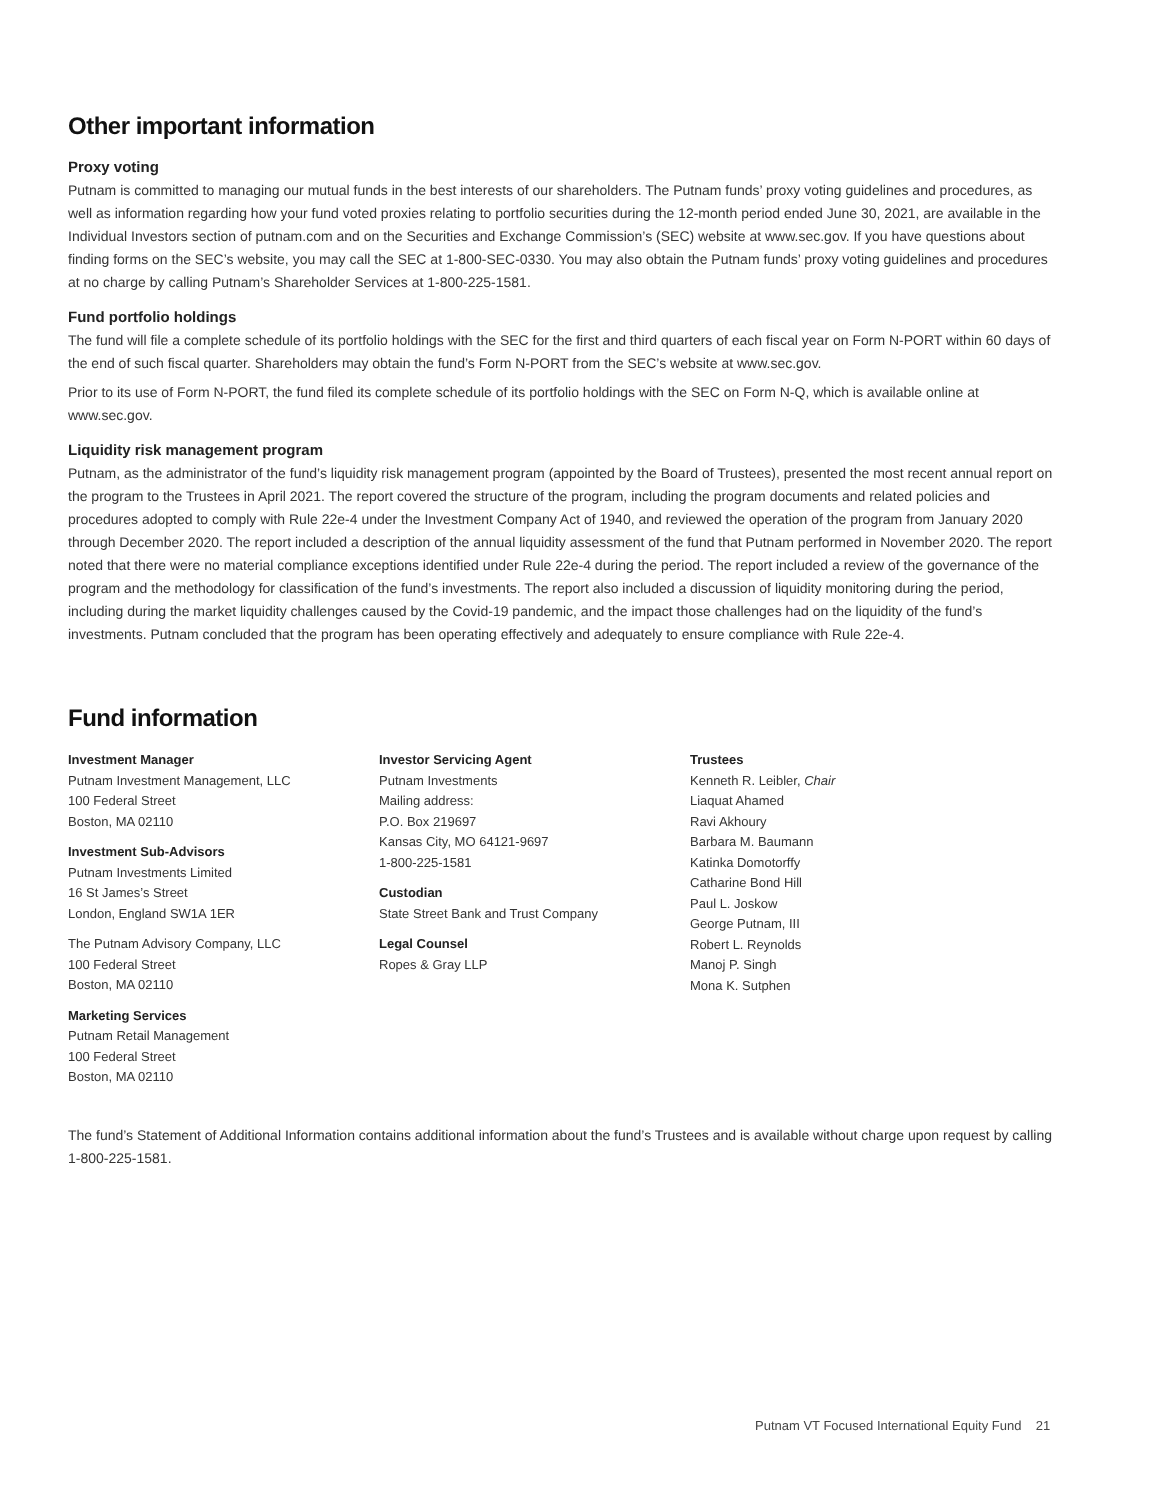Other important information
Proxy voting
Putnam is committed to managing our mutual funds in the best interests of our shareholders. The Putnam funds’ proxy voting guidelines and procedures, as well as information regarding how your fund voted proxies relating to portfolio securities during the 12-month period ended June 30, 2021, are available in the Individual Investors section of putnam.com and on the Securities and Exchange Commission’s (SEC) website at www.sec.gov. If you have questions about finding forms on the SEC’s website, you may call the SEC at 1-800-SEC-0330. You may also obtain the Putnam funds’ proxy voting guidelines and procedures at no charge by calling Putnam’s Shareholder Services at 1-800-225-1581.
Fund portfolio holdings
The fund will file a complete schedule of its portfolio holdings with the SEC for the first and third quarters of each fiscal year on Form N-PORT within 60 days of the end of such fiscal quarter. Shareholders may obtain the fund’s Form N-PORT from the SEC’s website at www.sec.gov.
Prior to its use of Form N-PORT, the fund filed its complete schedule of its portfolio holdings with the SEC on Form N-Q, which is available online at www.sec.gov.
Liquidity risk management program
Putnam, as the administrator of the fund’s liquidity risk management program (appointed by the Board of Trustees), presented the most recent annual report on the program to the Trustees in April 2021. The report covered the structure of the program, including the program documents and related policies and procedures adopted to comply with Rule 22e-4 under the Investment Company Act of 1940, and reviewed the operation of the program from January 2020 through December 2020. The report included a description of the annual liquidity assessment of the fund that Putnam performed in November 2020. The report noted that there were no material compliance exceptions identified under Rule 22e-4 during the period. The report included a review of the governance of the program and the methodology for classification of the fund’s investments. The report also included a discussion of liquidity monitoring during the period, including during the market liquidity challenges caused by the Covid-19 pandemic, and the impact those challenges had on the liquidity of the fund’s investments. Putnam concluded that the program has been operating effectively and adequately to ensure compliance with Rule 22e-4.
Fund information
Investment Manager
Putnam Investment Management, LLC
100 Federal Street
Boston, MA 02110
Investment Sub-Advisors
Putnam Investments Limited
16 St James’s Street
London, England SW1A 1ER
The Putnam Advisory Company, LLC
100 Federal Street
Boston, MA 02110
Marketing Services
Putnam Retail Management
100 Federal Street
Boston, MA 02110
Investor Servicing Agent
Putnam Investments
Mailing address:
P.O. Box 219697
Kansas City, MO 64121-9697
1-800-225-1581
Custodian
State Street Bank and Trust Company
Legal Counsel
Ropes & Gray LLP
Trustees
Kenneth R. Leibler, Chair
Liaquat Ahamed
Ravi Akhoury
Barbara M. Baumann
Katinka Domotorffy
Catharine Bond Hill
Paul L. Joskow
George Putnam, III
Robert L. Reynolds
Manoj P. Singh
Mona K. Sutphen
The fund’s Statement of Additional Information contains additional information about the fund’s Trustees and is available without charge upon request by calling 1-800-225-1581.
Putnam VT Focused International Equity Fund 21